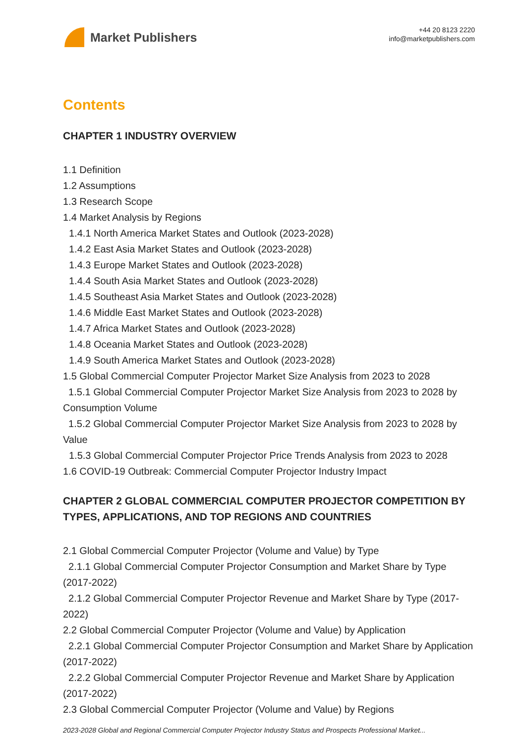Market Publishers
+44 20 8123 2220
info@marketpublishers.com
Contents
CHAPTER 1 INDUSTRY OVERVIEW
1.1 Definition
1.2 Assumptions
1.3 Research Scope
1.4 Market Analysis by Regions
1.4.1 North America Market States and Outlook (2023-2028)
1.4.2 East Asia Market States and Outlook (2023-2028)
1.4.3 Europe Market States and Outlook (2023-2028)
1.4.4 South Asia Market States and Outlook (2023-2028)
1.4.5 Southeast Asia Market States and Outlook (2023-2028)
1.4.6 Middle East Market States and Outlook (2023-2028)
1.4.7 Africa Market States and Outlook (2023-2028)
1.4.8 Oceania Market States and Outlook (2023-2028)
1.4.9 South America Market States and Outlook (2023-2028)
1.5 Global Commercial Computer Projector Market Size Analysis from 2023 to 2028
1.5.1 Global Commercial Computer Projector Market Size Analysis from 2023 to 2028 by Consumption Volume
1.5.2 Global Commercial Computer Projector Market Size Analysis from 2023 to 2028 by Value
1.5.3 Global Commercial Computer Projector Price Trends Analysis from 2023 to 2028
1.6 COVID-19 Outbreak: Commercial Computer Projector Industry Impact
CHAPTER 2 GLOBAL COMMERCIAL COMPUTER PROJECTOR COMPETITION BY TYPES, APPLICATIONS, AND TOP REGIONS AND COUNTRIES
2.1 Global Commercial Computer Projector (Volume and Value) by Type
2.1.1 Global Commercial Computer Projector Consumption and Market Share by Type (2017-2022)
2.1.2 Global Commercial Computer Projector Revenue and Market Share by Type (2017-2022)
2.2 Global Commercial Computer Projector (Volume and Value) by Application
2.2.1 Global Commercial Computer Projector Consumption and Market Share by Application (2017-2022)
2.2.2 Global Commercial Computer Projector Revenue and Market Share by Application (2017-2022)
2.3 Global Commercial Computer Projector (Volume and Value) by Regions
2023-2028 Global and Regional Commercial Computer Projector Industry Status and Prospects Professional Market...